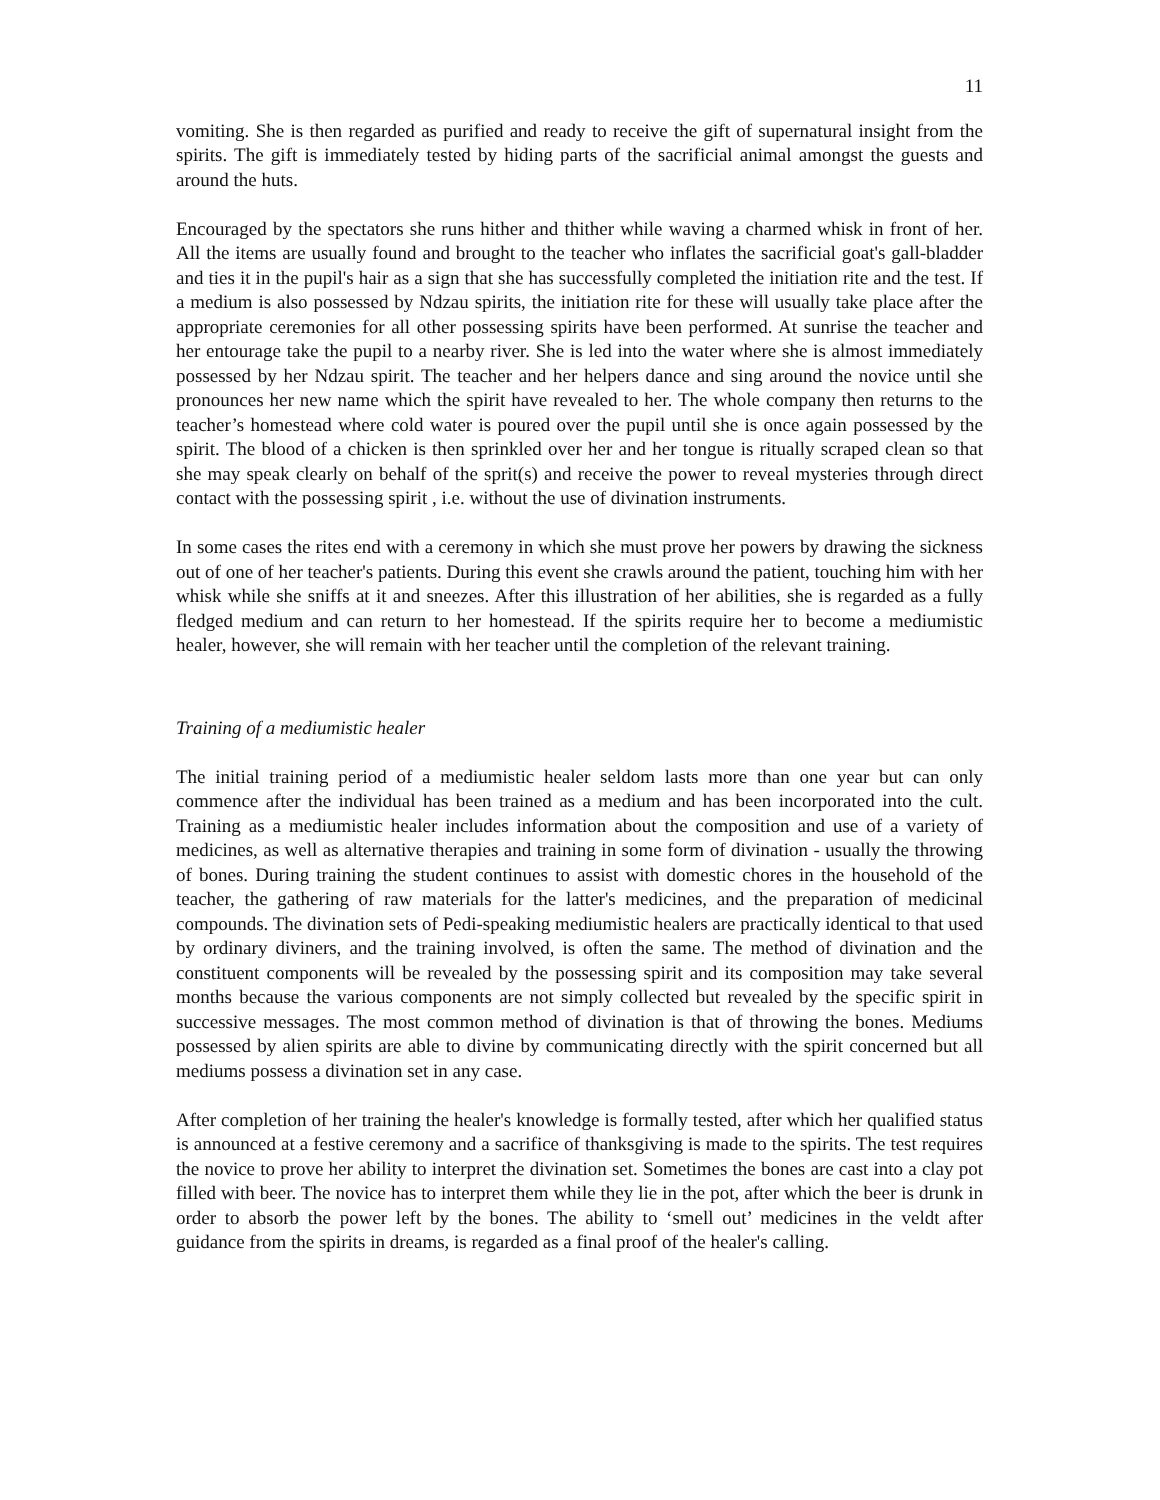11
vomiting. She is then regarded as purified and ready to receive the gift of supernatural insight from the spirits. The gift is immediately tested by hiding parts of the sacrificial animal amongst the guests and around the huts.
Encouraged by the spectators she runs hither and thither while waving a charmed whisk in front of her. All the items are usually found and brought to the teacher who inflates the sacrificial goat's gall-bladder and ties it in the pupil's hair as a sign that she has successfully completed the initiation rite and the test. If a medium is also possessed by Ndzau spirits, the initiation rite for these will usually take place after the appropriate ceremonies for all other possessing spirits have been performed. At sunrise the teacher and her entourage take the pupil to a nearby river. She is led into the water where she is almost immediately possessed by her Ndzau spirit. The teacher and her helpers dance and sing around the novice until she pronounces her new name which the spirit have revealed to her. The whole company then returns to the teacher’s homestead where cold water is poured over the pupil until she is once again possessed by the spirit. The blood of a chicken is then sprinkled over her and her tongue is ritually scraped clean so that she may speak clearly on behalf of the sprit(s) and receive the power to reveal mysteries through direct contact with the possessing spirit , i.e. without the use of divination instruments.
In some cases the rites end with a ceremony in which she must prove her powers by drawing the sickness out of one of her teacher's patients. During this event she crawls around the patient, touching him with her whisk while she sniffs at it and sneezes. After this illustration of her abilities, she is regarded as a fully fledged medium and can return to her homestead. If the spirits require her to become a mediumistic healer, however, she will remain with her teacher until the completion of the relevant training.
Training of a mediumistic healer
The initial training period of a mediumistic healer seldom lasts more than one year but can only commence after the individual has been trained as a medium and has been incorporated into the cult. Training as a mediumistic healer includes information about the composition and use of a variety of medicines, as well as alternative therapies and training in some form of divination - usually the throwing of bones. During training the student continues to assist with domestic chores in the household of the teacher, the gathering of raw materials for the latter's medicines, and the preparation of medicinal compounds. The divination sets of Pedi-speaking mediumistic healers are practically identical to that used by ordinary diviners, and the training involved, is often the same. The method of divination and the constituent components will be revealed by the possessing spirit and its composition may take several months because the various components are not simply collected but revealed by the specific spirit in successive messages. The most common method of divination is that of throwing the bones. Mediums possessed by alien spirits are able to divine by communicating directly with the spirit concerned but all mediums possess a divination set in any case.
After completion of her training the healer's knowledge is formally tested, after which her qualified status is announced at a festive ceremony and a sacrifice of thanksgiving is made to the spirits. The test requires the novice to prove her ability to interpret the divination set. Sometimes the bones are cast into a clay pot filled with beer. The novice has to interpret them while they lie in the pot, after which the beer is drunk in order to absorb the power left by the bones. The ability to ‘smell out’ medicines in the veldt after guidance from the spirits in dreams, is regarded as a final proof of the healer's calling.